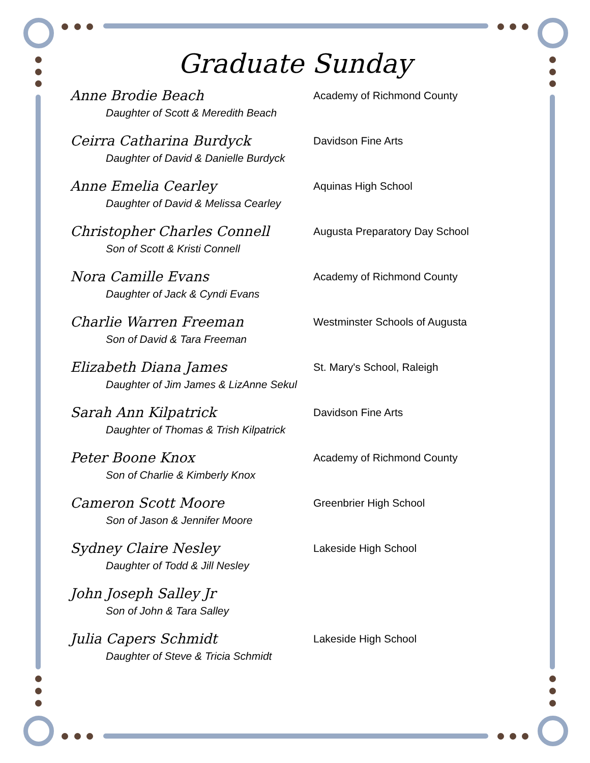Graduate Sunday
Anne Brodie Beach Academy of Richmond County
Daughter of Scott & Meredith Beach
Ceirra Catharina Burdyck Davidson Fine Arts
Daughter of David & Danielle Burdyck
Anne Emelia Cearley Aquinas High School
Daughter of David & Melissa Cearley
Christopher Charles Connell Augusta Preparatory Day School
Son of Scott & Kristi Connell
Nora Camille Evans Academy of Richmond County
Daughter of Jack & Cyndi Evans
Charlie Warren Freeman Westminster Schools of Augusta
Son of David & Tara Freeman
Elizabeth Diana James St. Mary's School, Raleigh
Daughter of Jim James & LizAnne Sekul
Sarah Ann Kilpatrick Davidson Fine Arts
Daughter of Thomas & Trish Kilpatrick
Peter Boone Knox Academy of Richmond County
Son of Charlie & Kimberly Knox
Cameron Scott Moore Greenbrier High School
Son of Jason & Jennifer Moore
Sydney Claire Nesley Lakeside High School
Daughter of Todd & Jill Nesley
John Joseph Salley Jr
Son of John & Tara Salley
Julia Capers Schmidt Lakeside High School
Daughter of Steve & Tricia Schmidt